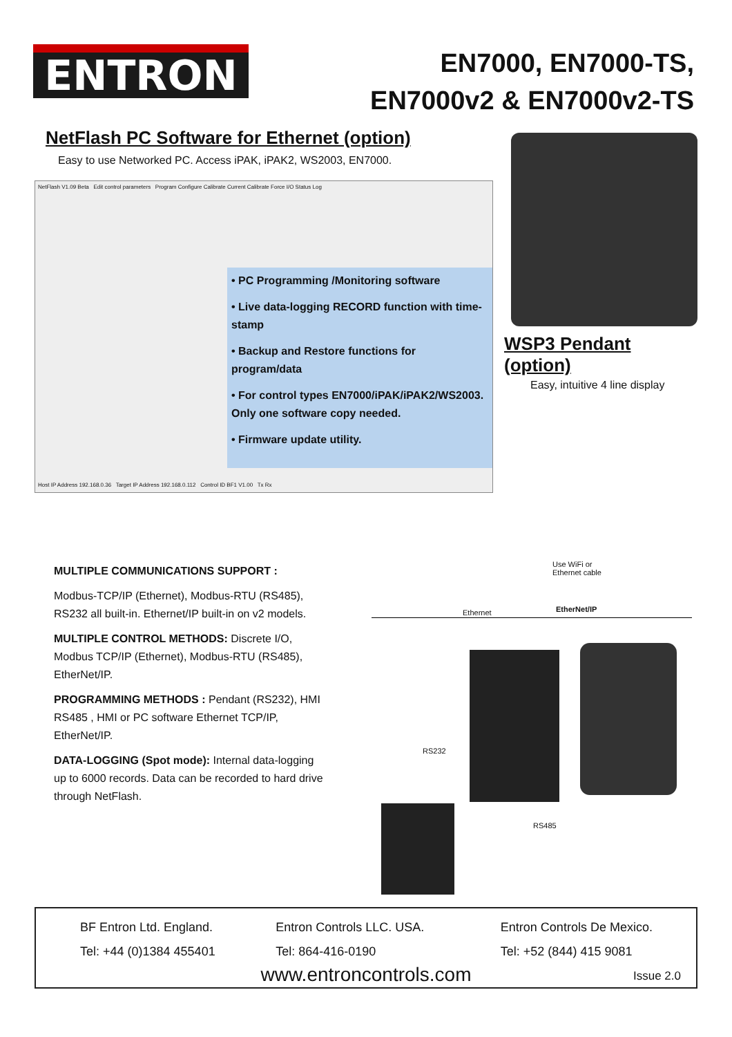ENTRON
EN7000, EN7000-TS,
EN7000v2 & EN7000v2-TS
NetFlash PC Software for Ethernet (option)
Easy to use Networked PC. Access iPAK, iPAK2, WS2003, EN7000.
NetFlash V1.09 Beta Edit control parameters Program Configure Calibrate Current Calibrate Force I/O Status Log
• PC Programming /Monitoring software
• Live data-logging RECORD function with time-stamp
• Backup and Restore functions for program/data
• For control types EN7000/iPAK/iPAK2/WS2003. Only one software copy needed.
• Firmware update utility.
Host IP Address 192.168.0.36 Target IP Address 192.168.0.112 Control ID BF1 V1.00 Tx Rx
WSP3 Pendant (option)
Easy, intuitive 4 line display
MULTIPLE COMMUNICATIONS SUPPORT :
Modbus-TCP/IP (Ethernet), Modbus-RTU (RS485), RS232 all built-in. Ethernet/IP built-in on v2 models.
MULTIPLE CONTROL METHODS: Discrete I/O, Modbus TCP/IP (Ethernet), Modbus-RTU (RS485), EtherNet/IP.
PROGRAMMING METHODS : Pendant (RS232), HMI RS485 , HMI or PC software Ethernet TCP/IP, EtherNet/IP.
DATA-LOGGING (Spot mode): Internal data-logging up to 6000 records. Data can be recorded to hard drive through NetFlash.
Use WiFi or
Ethernet cable
Ethernet EtherNet/IP
RS232
RS485
BF Entron Ltd. England.
Tel: +44 (0)1384 455401
Entron Controls LLC. USA.
Tel: 864-416-0190
Entron Controls De Mexico.
Tel: +52 (844) 415 9081
www.entroncontrols.com
Issue 2.0